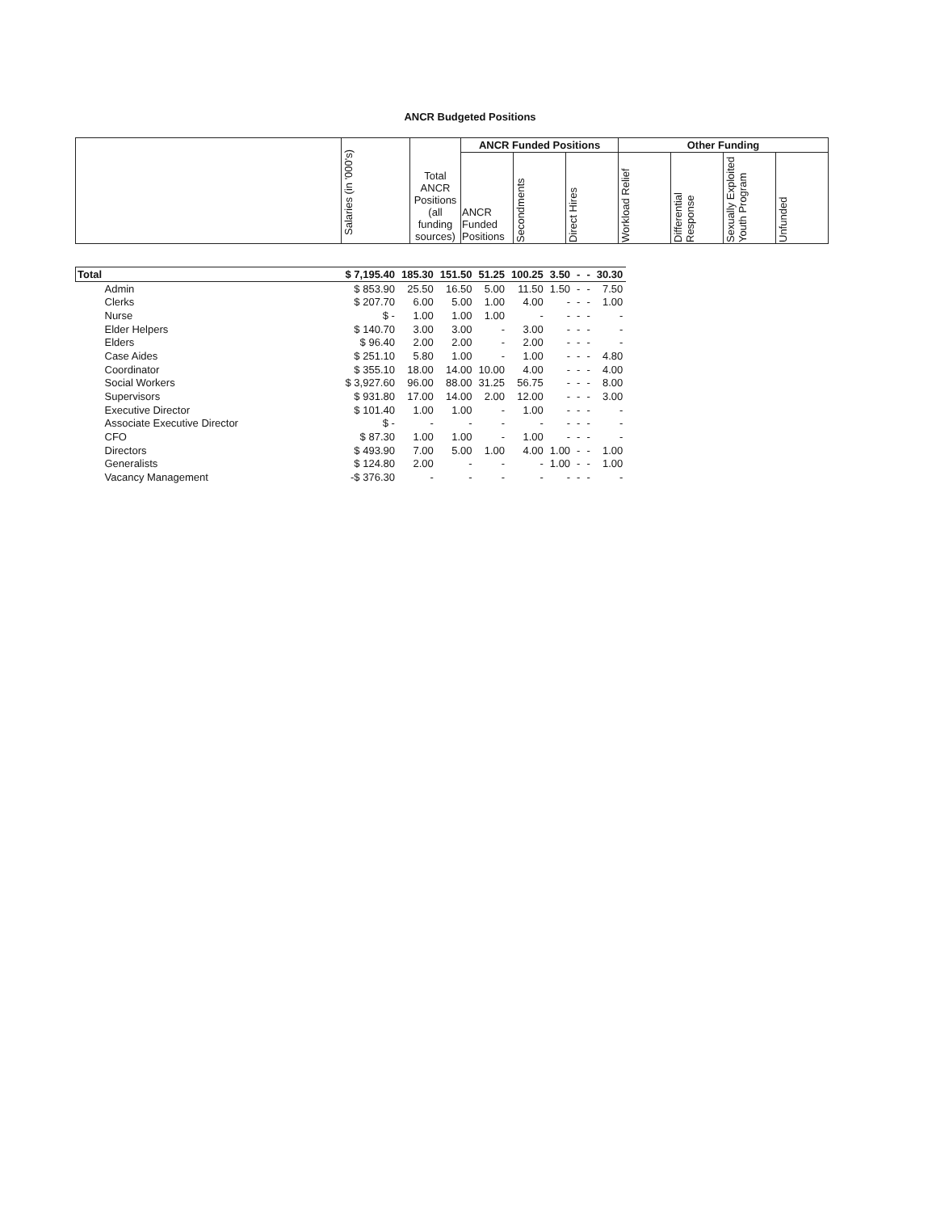ANCR Budgeted Positions
| | Salaries (in '000's) | Total ANCR Positions (all funding sources) | ANCR Funded Positions | | | Other Funding | | | |
| --- | --- | --- | --- | --- | --- | --- | --- | --- | --- |
| | | | ANCR Funded Positions | Secondments | Direct Hires | Workload Relief | Differential Response | Sexually Exploited Youth Program | Unfunded |
| Total | $ 7,195.40 | 185.30 | 151.50 | 51.25 | 100.25 | 3.50 | - | - | 30.30 |
| Admin | $ 853.90 | 25.50 | 16.50 | 5.00 | 11.50 | 1.50 | - | - | 7.50 |
| Clerks | $ 207.70 | 6.00 | 5.00 | 1.00 | 4.00 | - | - | - | 1.00 |
| Nurse | $ - | 1.00 | 1.00 | 1.00 | - | - | - | - | - |
| Elder Helpers | $ 140.70 | 3.00 | 3.00 | - | 3.00 | - | - | - | - |
| Elders | $ 96.40 | 2.00 | 2.00 | - | 2.00 | - | - | - | - |
| Case Aides | $ 251.10 | 5.80 | 1.00 | - | 1.00 | - | - | - | 4.80 |
| Coordinator | $ 355.10 | 18.00 | 14.00 | 10.00 | 4.00 | - | - | - | 4.00 |
| Social Workers | $ 3,927.60 | 96.00 | 88.00 | 31.25 | 56.75 | - | - | - | 8.00 |
| Supervisors | $ 931.80 | 17.00 | 14.00 | 2.00 | 12.00 | - | - | - | 3.00 |
| Executive Director | $ 101.40 | 1.00 | 1.00 | - | 1.00 | - | - | - | - |
| Associate Executive Director | $ - | - | - | - | - | - | - | - | - |
| CFO | $ 87.30 | 1.00 | 1.00 | - | 1.00 | - | - | - | - |
| Directors | $ 493.90 | 7.00 | 5.00 | 1.00 | 4.00 | 1.00 | - | - | 1.00 |
| Generalists | $ 124.80 | 2.00 | - | - | - | 1.00 | - | - | 1.00 |
| Vacancy Management | -$ 376.30 | - | - | - | - | - | - | - | - |